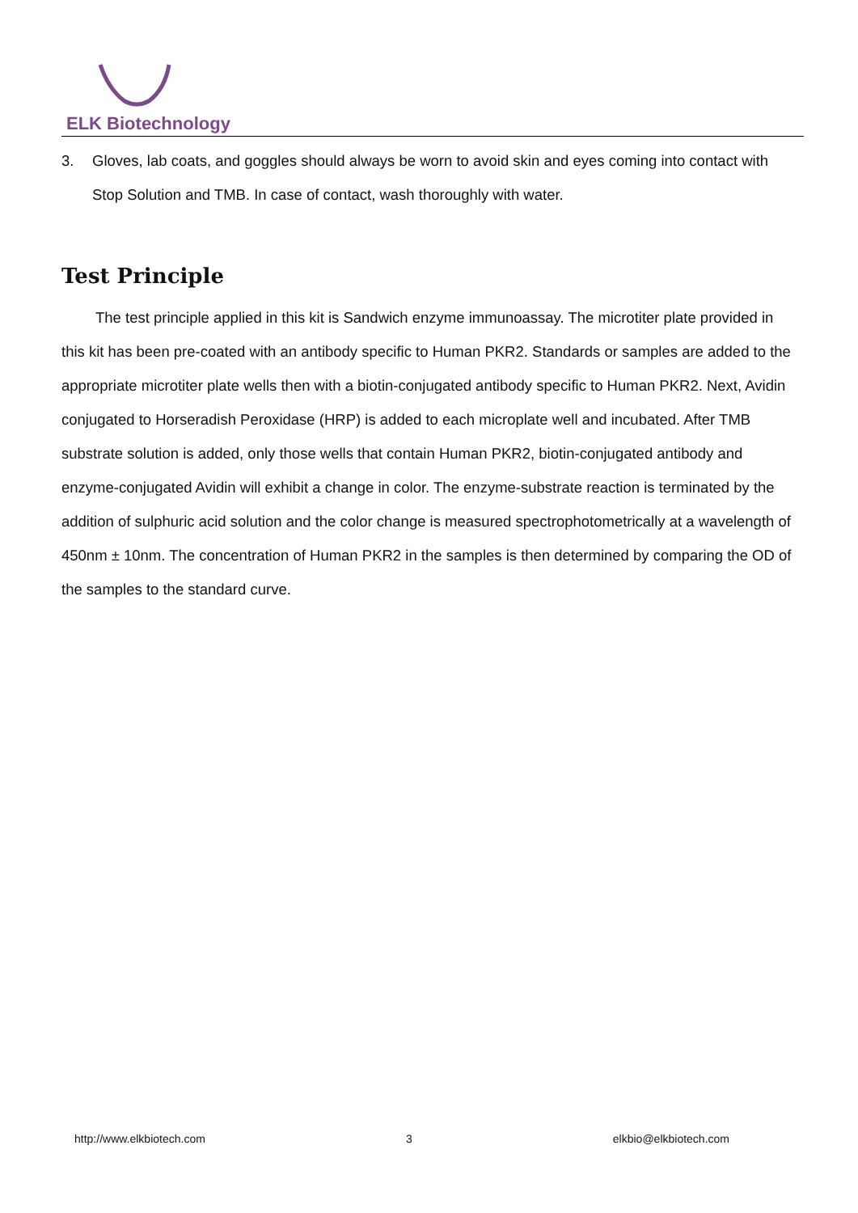ELK Biotechnology
3. Gloves, lab coats, and goggles should always be worn to avoid skin and eyes coming into contact with Stop Solution and TMB. In case of contact, wash thoroughly with water.
Test Principle
The test principle applied in this kit is Sandwich enzyme immunoassay. The microtiter plate provided in this kit has been pre-coated with an antibody specific to Human PKR2. Standards or samples are added to the appropriate microtiter plate wells then with a biotin-conjugated antibody specific to Human PKR2. Next, Avidin conjugated to Horseradish Peroxidase (HRP) is added to each microplate well and incubated. After TMB substrate solution is added, only those wells that contain Human PKR2, biotin-conjugated antibody and enzyme-conjugated Avidin will exhibit a change in color. The enzyme-substrate reaction is terminated by the addition of sulphuric acid solution and the color change is measured spectrophotometrically at a wavelength of 450nm ± 10nm. The concentration of Human PKR2 in the samples is then determined by comparing the OD of the samples to the standard curve.
http://www.elkbiotech.com 3 elkbio@elkbiotech.com